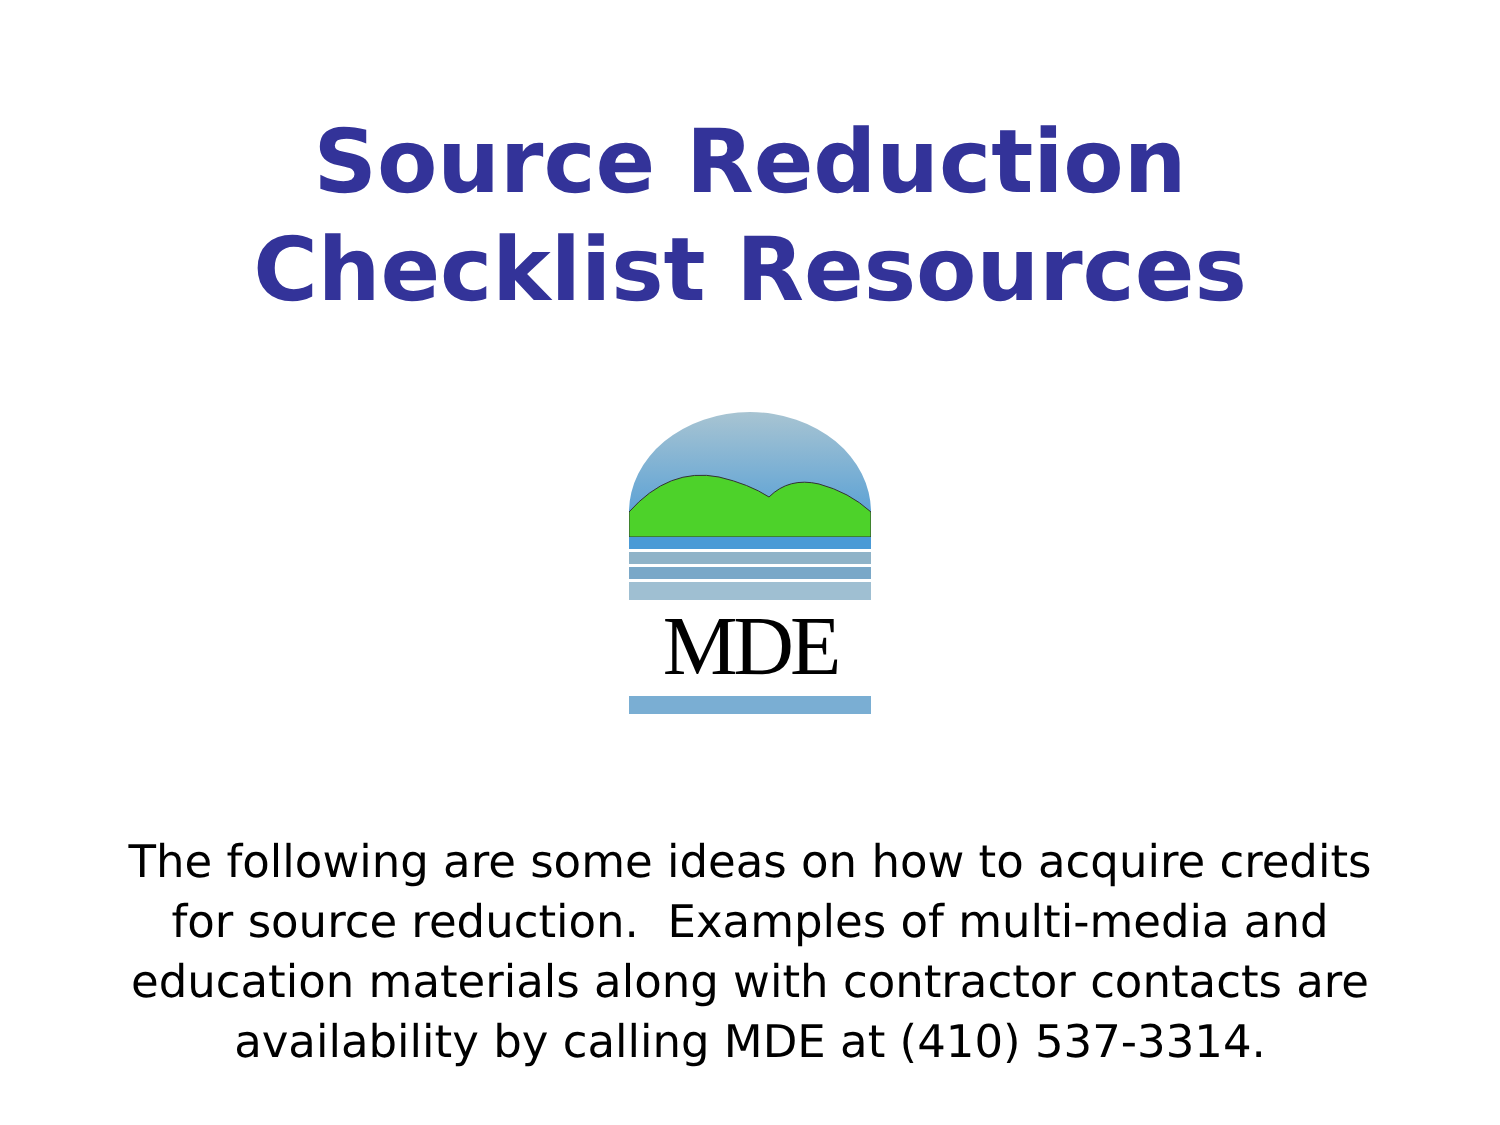Source Reduction
Checklist Resources
MDE
The following are some ideas on how to acquire credits
for source reduction. Examples of multi-media and
education materials along with contractor contacts are
availability by calling MDE at (410) 537-3314.